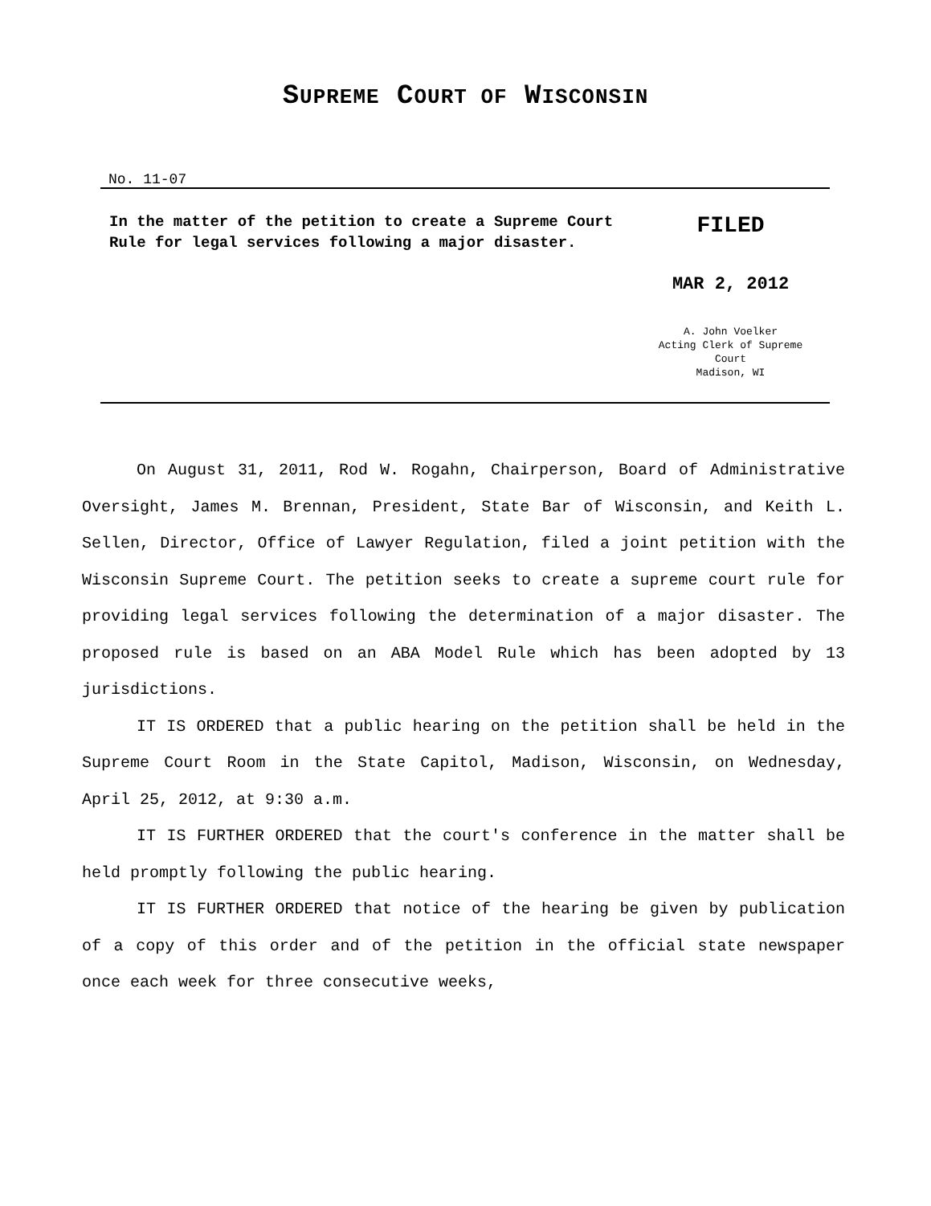SUPREME COURT OF WISCONSIN
No. 11-07
In the matter of the petition to create a Supreme Court Rule for legal services following a major disaster.
FILED
MAR 2, 2012
A. John Voelker
Acting Clerk of Supreme
Court
Madison, WI
On August 31, 2011, Rod W. Rogahn, Chairperson, Board of Administrative Oversight, James M. Brennan, President, State Bar of Wisconsin, and Keith L. Sellen, Director, Office of Lawyer Regulation, filed a joint petition with the Wisconsin Supreme Court. The petition seeks to create a supreme court rule for providing legal services following the determination of a major disaster. The proposed rule is based on an ABA Model Rule which has been adopted by 13 jurisdictions.
IT IS ORDERED that a public hearing on the petition shall be held in the Supreme Court Room in the State Capitol, Madison, Wisconsin, on Wednesday, April 25, 2012, at 9:30 a.m.
IT IS FURTHER ORDERED that the court's conference in the matter shall be held promptly following the public hearing.
IT IS FURTHER ORDERED that notice of the hearing be given by publication of a copy of this order and of the petition in the official state newspaper once each week for three consecutive weeks,